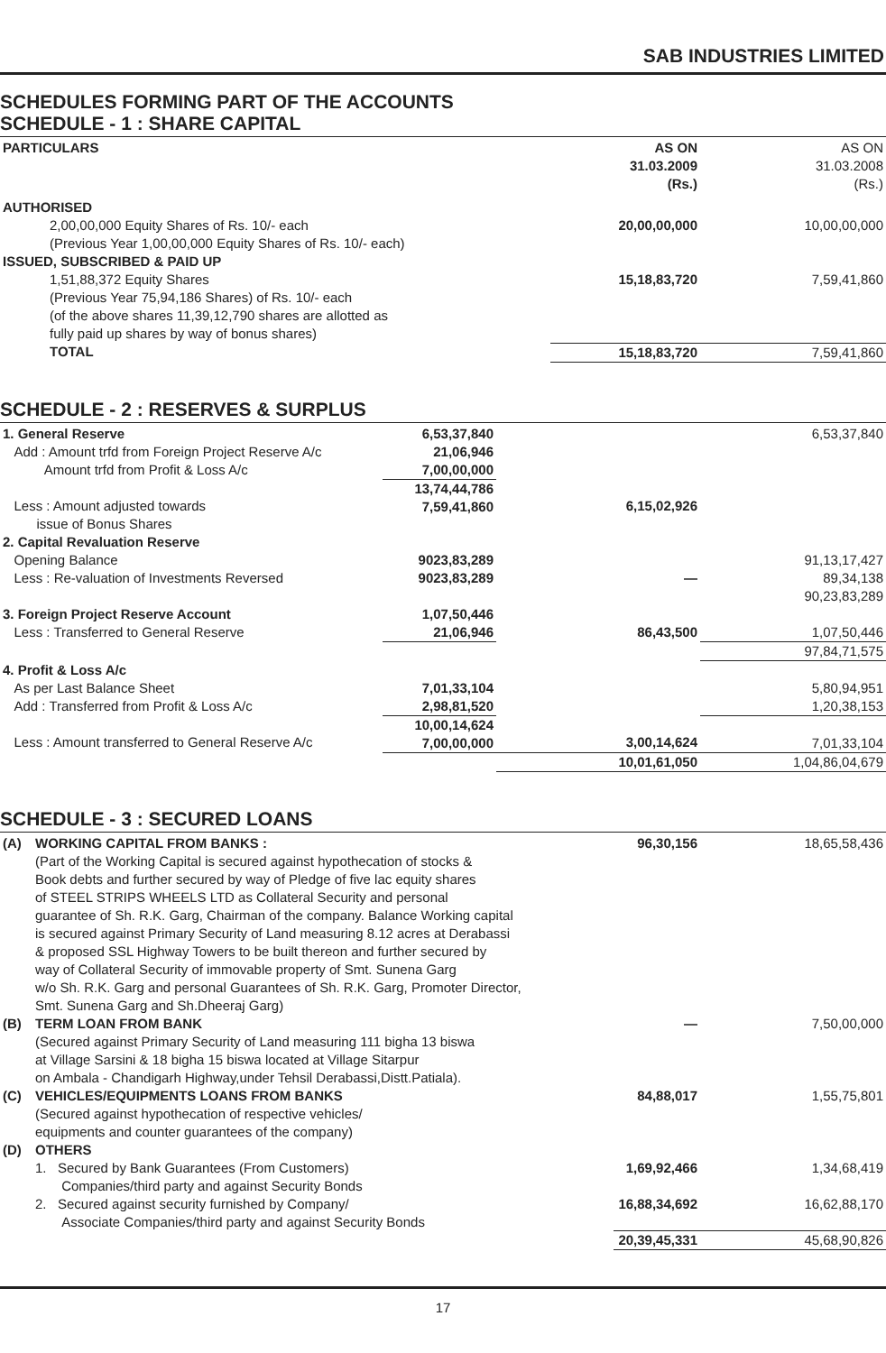SAB INDUSTRIES LIMITED
SCHEDULES FORMING PART OF THE ACCOUNTS
SCHEDULE - 1 : SHARE CAPITAL
| PARTICULARS | AS ON 31.03.2009 (Rs.) | AS ON 31.03.2008 (Rs.) |
| AUTHORISED | | |
| 2,00,00,000 Equity Shares of Rs. 10/- each (Previous Year 1,00,00,000 Equity Shares of Rs. 10/- each) | 20,00,00,000 | 10,00,00,000 |
| ISSUED, SUBSCRIBED & PAID UP | | |
| 1,51,88,372 Equity Shares (Previous Year 75,94,186 Shares) of Rs. 10/- each (of the above shares 11,39,12,790 shares are allotted as fully paid up shares by way of bonus shares) | 15,18,83,720 | 7,59,41,860 |
| TOTAL | 15,18,83,720 | 7,59,41,860 |
SCHEDULE - 2 : RESERVES & SURPLUS
| 1. General Reserve | 6,53,37,840 | | 6,53,37,840 |
| Add : Amount trfd from Foreign Project Reserve A/c Amount trfd from Profit & Loss A/c | 21,06,946 7,00,00,000 | | |
| Less : Amount adjusted towards issue of Bonus Shares | 13,74,44,786 7,59,41,860 | 6,15,02,926 | |
| 2. Capital Revaluation Reserve | | | |
| Opening Balance Less : Re-valuation of Investments Reversed | 9023,83,289 9023,83,289 | — | 91,13,17,427 89,34,138 90,23,83,289 |
| 3. Foreign Project Reserve Account | 1,07,50,446 | | |
| Less : Transferred to General Reserve | 21,06,946 | 86,43,500 | 1,07,50,446 |
| | | | 97,84,71,575 |
| 4. Profit & Loss A/c | | | |
| As per Last Balance Sheet Add : Transferred from Profit & Loss A/c | 7,01,33,104 2,98,81,520 | | 5,80,94,951 1,20,38,153 |
| Less : Amount transferred to General Reserve A/c | 10,00,14,624 7,00,00,000 | 3,00,14,624 | 7,01,33,104 |
| | | 10,01,61,050 | 1,04,86,04,679 |
SCHEDULE - 3 : SECURED LOANS
| (A) | WORKING CAPITAL FROM BANKS : (Part of the Working Capital is secured against hypothecation of stocks & Book debts and further secured by way of Pledge of five lac equity shares of STEEL STRIPS WHEELS LTD as Collateral Security and personal guarantee of Sh. R.K. Garg, Chairman of the company. Balance Working capital is secured against Primary Security of Land measuring 8.12 acres at Derabassi & proposed SSL Highway Towers to be built thereon and further secured by way of Collateral Security of immovable property of Smt. Sunena Garg w/o Sh. R.K. Garg and personal Guarantees of Sh. R.K. Garg, Promoter Director, Smt. Sunena Garg and Sh.Dheeraj Garg) | 96,30,156 | 18,65,58,436 |
| (B) | TERM LOAN FROM BANK (Secured against Primary Security of Land measuring 111 bigha 13 biswa at Village Sarsini & 18 bigha 15 biswa located at Village Sitarpur on Ambala - Chandigarh Highway,under Tehsil Derabassi,Distt.Patiala). | — | 7,50,00,000 |
| (C) | VEHICLES/EQUIPMENTS LOANS FROM BANKS (Secured against hypothecation of respective vehicles/ equipments and counter guarantees of the company) | 84,88,017 | 1,55,75,801 |
| (D) | OTHERS | | |
| | 1. Secured by Bank Guarantees (From Customers) Companies/third party and against Security Bonds | 1,69,92,466 | 1,34,68,419 |
| | 2. Secured against security furnished by Company/ Associate Companies/third party and against Security Bonds | 16,88,34,692 | 16,62,88,170 |
| | | 20,39,45,331 | 45,68,90,826 |
17